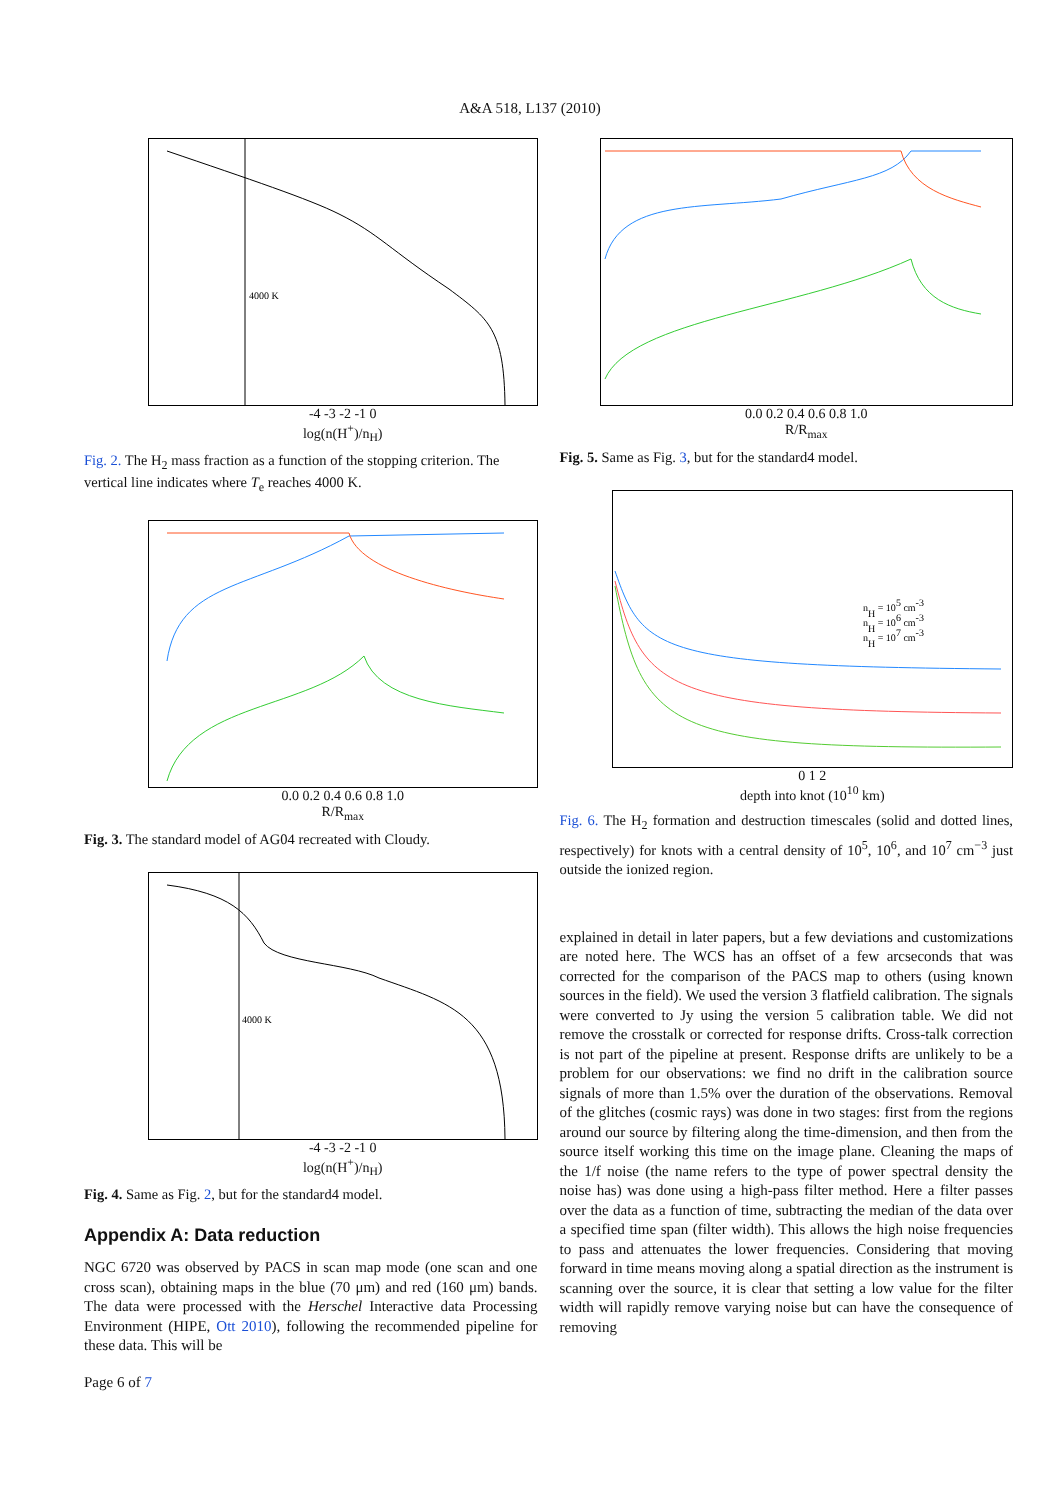A&A 518, L137 (2010)
4000 K
-4 -3 -2 -1 0
log(n(H<sup>+</sup>)/n<sub>H</sub>)
Fig. 2. The H<sub>2</sub> mass fraction as a function of the stopping criterion. The vertical line indicates where T<sub>e</sub> reaches 4000 K.
0.0 0.2 0.4 0.6 0.8 1.0
R/R<sub>max</sub>
Fig. 3. The standard model of AG04 recreated with Cloudy.
4000 K
-4 -3 -2 -1 0
log(n(H<sup>+</sup>)/n<sub>H</sub>)
Fig. 4. Same as Fig. 2, but for the standard4 model.
Appendix A: Data reduction
NGC 6720 was observed by PACS in scan map mode (one scan and one cross scan), obtaining maps in the blue (70 μm) and red (160 μm) bands. The data were processed with the Herschel Interactive data Processing Environment (HIPE, Ott 2010), following the recommended pipeline for these data. This will be
Page 6 of 7
0.0 0.2 0.4 0.6 0.8 1.0
R/R<sub>max</sub>
Fig. 5. Same as Fig. 3, but for the standard4 model.
nH = 105 cm-3
nH = 106 cm-3
nH = 107 cm-3
0 1 2
depth into knot (10<sup>10</sup> km)
Fig. 6. The H<sub>2</sub> formation and destruction timescales (solid and dotted lines, respectively) for knots with a central density of 10<sup>5</sup>, 10<sup>6</sup>, and 10<sup>7</sup> cm<sup>−3</sup> just outside the ionized region.
explained in detail in later papers, but a few deviations and customizations are noted here. The WCS has an offset of a few arcseconds that was corrected for the comparison of the PACS map to others (using known sources in the field). We used the version 3 flatfield calibration. The signals were converted to Jy using the version 5 calibration table. We did not remove the crosstalk or corrected for response drifts. Cross-talk correction is not part of the pipeline at present. Response drifts are unlikely to be a problem for our observations: we find no drift in the calibration source signals of more than 1.5% over the duration of the observations. Removal of the glitches (cosmic rays) was done in two stages: first from the regions around our source by filtering along the time-dimension, and then from the source itself working this time on the image plane. Cleaning the maps of the 1/f noise (the name refers to the type of power spectral density the noise has) was done using a high-pass filter method. Here a filter passes over the data as a function of time, subtracting the median of the data over a specified time span (filter width). This allows the high noise frequencies to pass and attenuates the lower frequencies. Considering that moving forward in time means moving along a spatial direction as the instrument is scanning over the source, it is clear that setting a low value for the filter width will rapidly remove varying noise but can have the consequence of removing